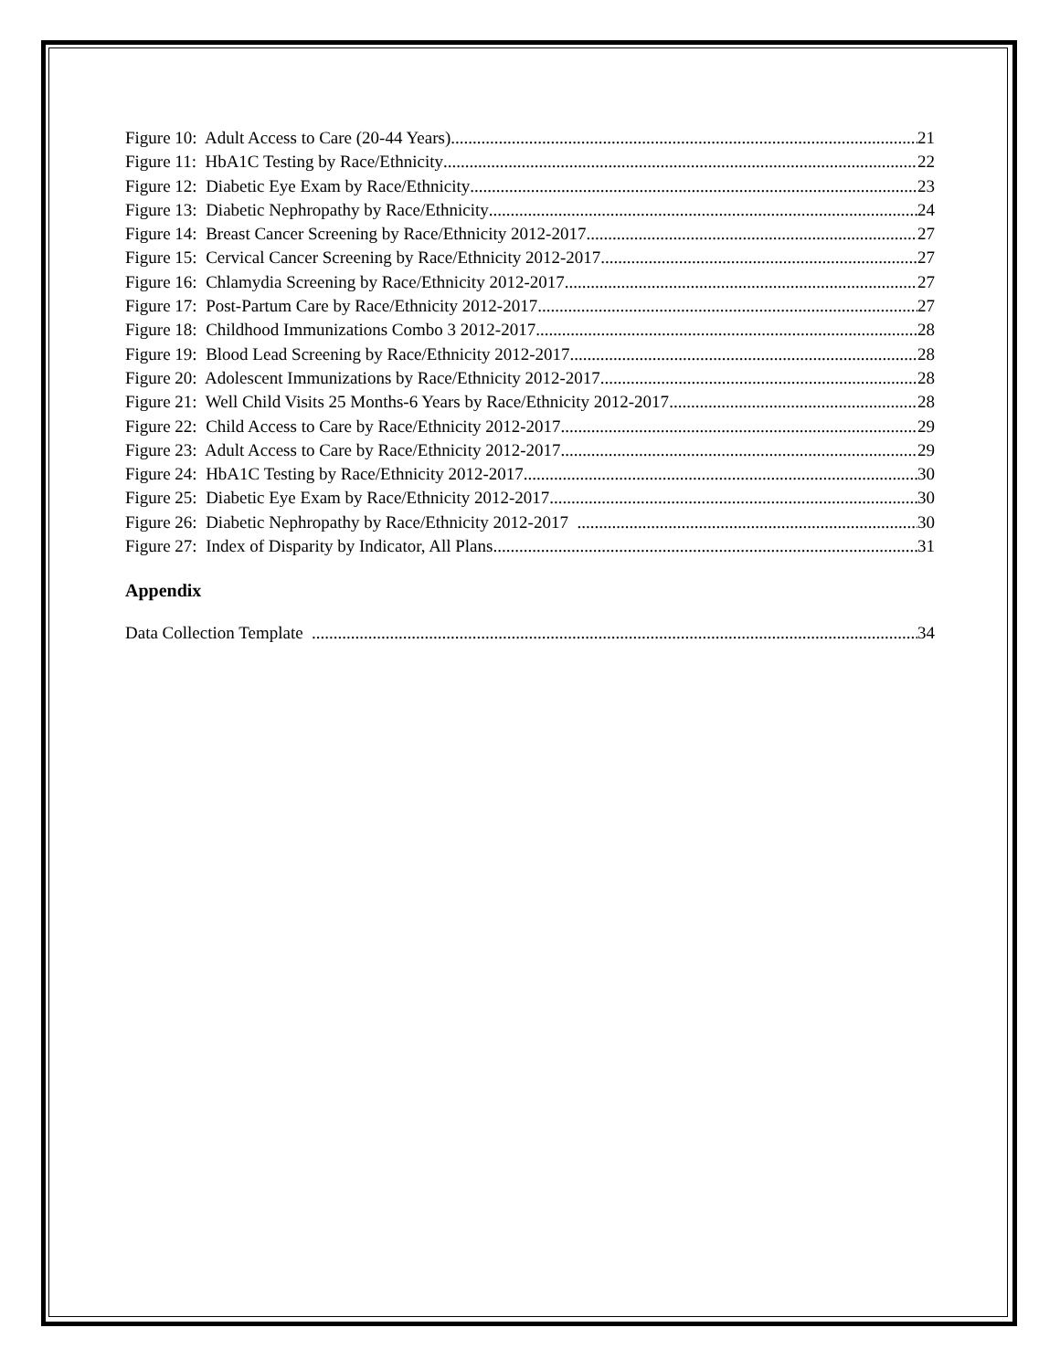Figure 10: Adult Access to Care (20-44 Years) 21
Figure 11: HbA1C Testing by Race/Ethnicity 22
Figure 12: Diabetic Eye Exam by Race/Ethnicity 23
Figure 13: Diabetic Nephropathy by Race/Ethnicity 24
Figure 14: Breast Cancer Screening by Race/Ethnicity 2012-2017 27
Figure 15: Cervical Cancer Screening by Race/Ethnicity 2012-2017 27
Figure 16: Chlamydia Screening by Race/Ethnicity 2012-2017 27
Figure 17: Post-Partum Care by Race/Ethnicity 2012-2017 27
Figure 18: Childhood Immunizations Combo 3 2012-2017 28
Figure 19: Blood Lead Screening by Race/Ethnicity 2012-2017 28
Figure 20: Adolescent Immunizations by Race/Ethnicity 2012-2017 28
Figure 21: Well Child Visits 25 Months-6 Years by Race/Ethnicity 2012-2017 28
Figure 22: Child Access to Care by Race/Ethnicity 2012-2017 29
Figure 23: Adult Access to Care by Race/Ethnicity 2012-2017 29
Figure 24: HbA1C Testing by Race/Ethnicity 2012-2017 30
Figure 25: Diabetic Eye Exam by Race/Ethnicity 2012-2017 30
Figure 26: Diabetic Nephropathy by Race/Ethnicity 2012-2017 30
Figure 27: Index of Disparity by Indicator, All Plans 31
Appendix
Data Collection Template 34